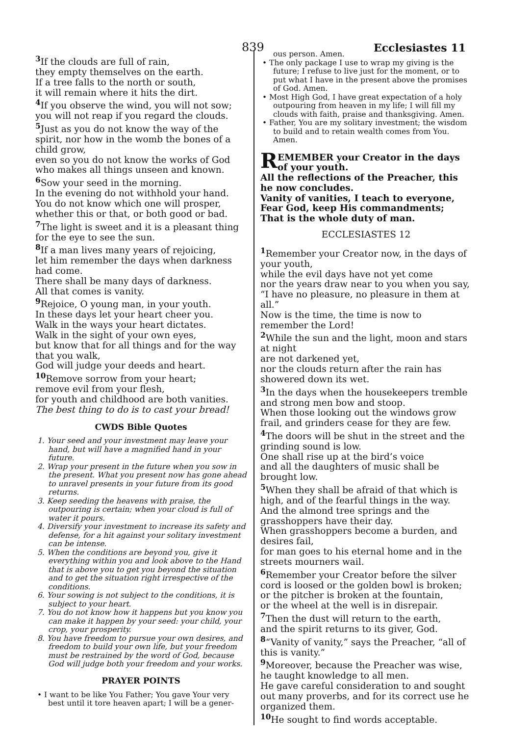839 Ecclesiastes 11
<sup>3</sup> If the clouds are full of rain,
they empty themselves on the earth.
If a tree falls to the north or south,
it will remain where it hits the dirt.
<sup>4</sup> If you observe the wind, you will not sow;
you will not reap if you regard the clouds.
<sup>5</sup> Just as you do not know the way of the spirit, nor how in the womb the bones of a child grow,
even so you do not know the works of God who makes all things unseen and known.
<sup>6</sup> Sow your seed in the morning.
In the evening do not withhold your hand.
You do not know which one will prosper, whether this or that, or both good or bad.
<sup>7</sup> The light is sweet and it is a pleasant thing for the eye to see the sun.
<sup>8</sup> If a man lives many years of rejoicing,
let him remember the days when darkness had come.
There shall be many days of darkness.
All that comes is vanity.
<sup>9</sup> Rejoice, O young man, in your youth.
In these days let your heart cheer you.
Walk in the ways your heart dictates.
Walk in the sight of your own eyes,
but know that for all things and for the way that you walk,
God will judge your deeds and heart.
<sup>10</sup> Remove sorrow from your heart;
remove evil from your flesh,
for youth and childhood are both vanities.
The best thing to do is to cast your bread!
CWDS Bible Quotes
1. Your seed and your investment may leave your hand, but will have a magnified hand in your future.
2. Wrap your present in the future when you sow in the present. What you present now has gone ahead to unravel presents in your future from its good returns.
3. Keep seeding the heavens with praise, the outpouring is certain; when your cloud is full of water it pours.
4. Diversify your investment to increase its safety and defense, for a hit against your solitary investment can be intense.
5. When the conditions are beyond you, give it everything within you and look above to the Hand that is above you to get you beyond the situation and to get the situation right irrespective of the conditions.
6. Your sowing is not subject to the conditions, it is subject to your heart.
7. You do not know how it happens but you know you can make it happen by your seed: your child, your crop, your prosperity.
8. You have freedom to pursue your own desires, and freedom to build your own life, but your freedom must be restrained by the word of God, because God will judge both your freedom and your works.
PRAYER POINTS
• I want to be like You Father; You gave Your very best until it tore heaven apart; I will be a gener-
ous person. Amen.
• The only package I use to wrap my giving is the future; I refuse to live just for the moment, or to put what I have in the present above the promises of God. Amen.
• Most High God, I have great expectation of a holy outpouring from heaven in my life; I will fill my clouds with faith, praise and thanksgiving. Amen.
• Father, You are my solitary investment; the wisdom to build and to retain wealth comes from You. Amen.
REMEMBER your Creator in the days of your youth.
All the reflections of the Preacher, this he now concludes.
Vanity of vanities, I teach to everyone,
Fear God, keep His commandments;
That is the whole duty of man.
ECCLESIASTES 12
<sup>1</sup> Remember your Creator now, in the days of your youth,
while the evil days have not yet come
nor the years draw near to you when you say, “I have no pleasure, no pleasure in them at all.”
Now is the time, the time is now to remember the Lord!
<sup>2</sup> While the sun and the light, moon and stars at night
are not darkened yet,
nor the clouds return after the rain has showered down its wet.
<sup>3</sup> In the days when the housekeepers tremble and strong men bow and stoop.
When those looking out the windows grow frail, and grinders cease for they are few.
<sup>4</sup> The doors will be shut in the street and the grinding sound is low.
One shall rise up at the bird’s voice
and all the daughters of music shall be brought low.
<sup>5</sup> When they shall be afraid of that which is high, and of the fearful things in the way.
And the almond tree springs and the grasshoppers have their day.
When grasshoppers become a burden, and desires fail,
for man goes to his eternal home and in the streets mourners wail.
<sup>6</sup> Remember your Creator before the silver cord is loosed or the golden bowl is broken;
or the pitcher is broken at the fountain,
or the wheel at the well is in disrepair.
<sup>7</sup> Then the dust will return to the earth,
and the spirit returns to its giver, God.
<sup>8</sup> “Vanity of vanity,” says the Preacher, “all of this is vanity.”
<sup>9</sup> Moreover, because the Preacher was wise, he taught knowledge to all men.
He gave careful consideration to and sought out many proverbs, and for its correct use he organized them.
<sup>10</sup>He sought to find words acceptable.